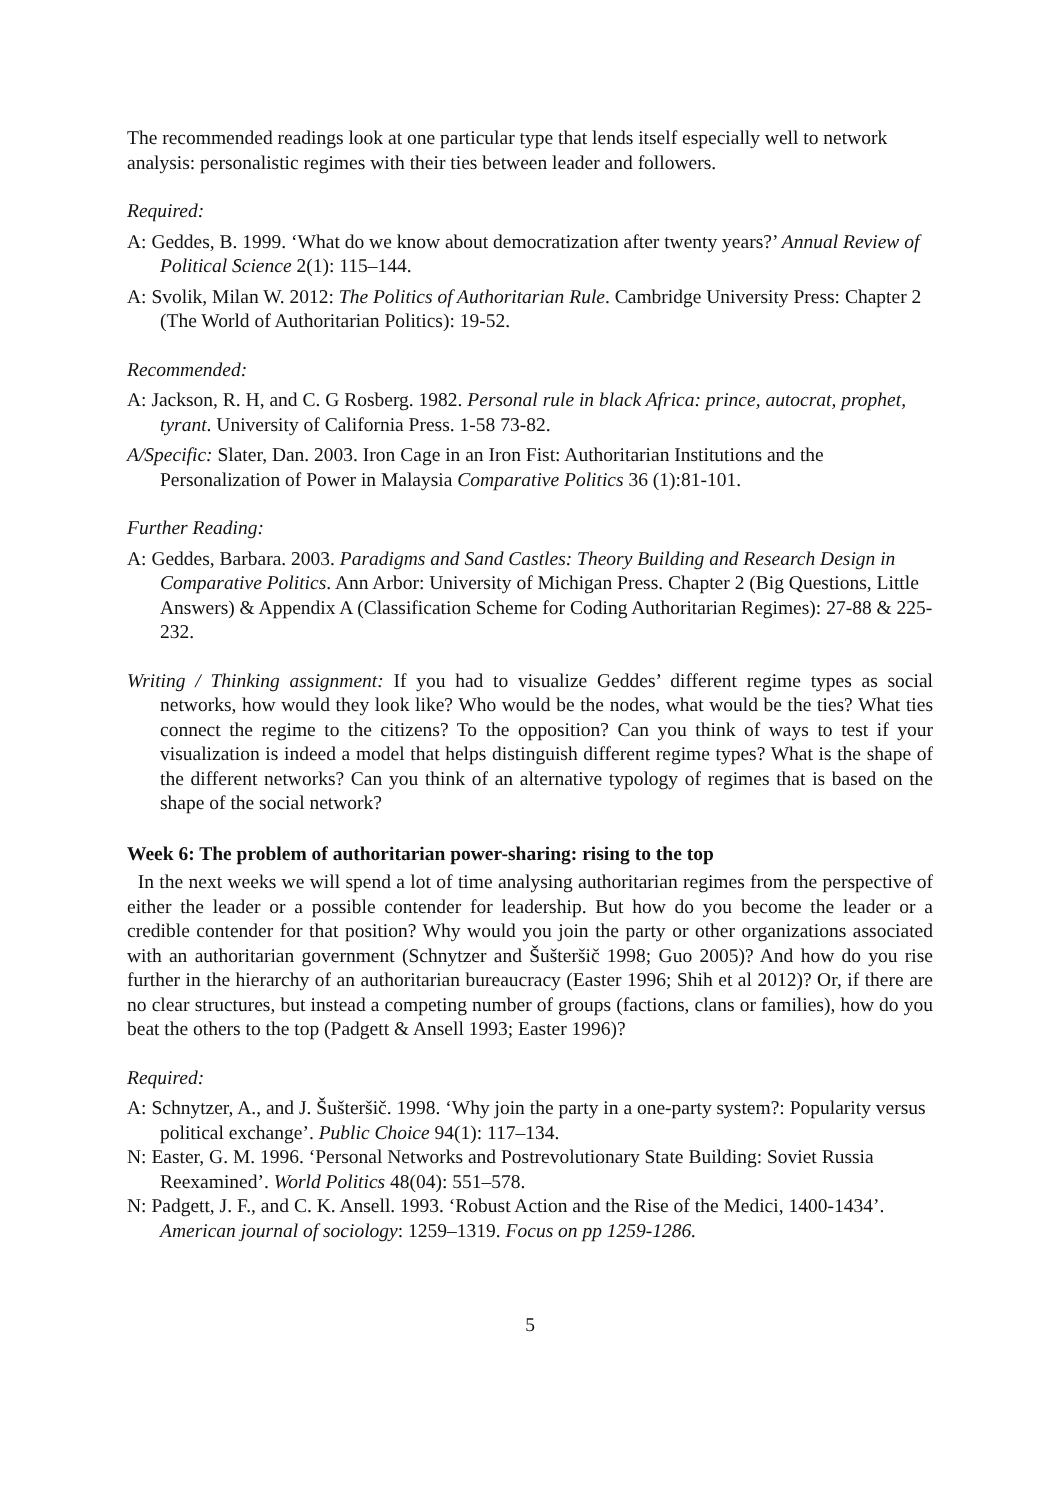The recommended readings look at one particular type that lends itself especially well to network analysis: personalistic regimes with their ties between leader and followers.
Required:
A: Geddes, B. 1999. ‘What do we know about democratization after twenty years?’ Annual Review of Political Science 2(1): 115–144.
A: Svolik, Milan W. 2012: The Politics of Authoritarian Rule. Cambridge University Press: Chapter 2 (The World of Authoritarian Politics): 19-52.
Recommended:
A: Jackson, R. H, and C. G Rosberg. 1982. Personal rule in black Africa: prince, autocrat, prophet, tyrant. University of California Press. 1-58 73-82.
A/Specific: Slater, Dan. 2003. Iron Cage in an Iron Fist: Authoritarian Institutions and the Personalization of Power in Malaysia Comparative Politics 36 (1):81-101.
Further Reading:
A: Geddes, Barbara. 2003. Paradigms and Sand Castles: Theory Building and Research Design in Comparative Politics. Ann Arbor: University of Michigan Press. Chapter 2 (Big Questions, Little Answers) & Appendix A (Classification Scheme for Coding Authoritarian Regimes): 27-88 & 225-232.
Writing / Thinking assignment: If you had to visualize Geddes’ different regime types as social networks, how would they look like? Who would be the nodes, what would be the ties? What ties connect the regime to the citizens? To the opposition? Can you think of ways to test if your visualization is indeed a model that helps distinguish different regime types? What is the shape of the different networks? Can you think of an alternative typology of regimes that is based on the shape of the social network?
Week 6: The problem of authoritarian power-sharing: rising to the top
In the next weeks we will spend a lot of time analysing authoritarian regimes from the perspective of either the leader or a possible contender for leadership. But how do you become the leader or a credible contender for that position? Why would you join the party or other organizations associated with an authoritarian government (Schnytzer and Šušteršič 1998; Guo 2005)? And how do you rise further in the hierarchy of an authoritarian bureaucracy (Easter 1996; Shih et al 2012)? Or, if there are no clear structures, but instead a competing number of groups (factions, clans or families), how do you beat the others to the top (Padgett & Ansell 1993; Easter 1996)?
Required:
A: Schnytzer, A., and J. Šušteršič. 1998. ‘Why join the party in a one-party system?: Popularity versus political exchange’. Public Choice 94(1): 117–134.
N: Easter, G. M. 1996. ‘Personal Networks and Postrevolutionary State Building: Soviet Russia Reexamined’. World Politics 48(04): 551–578.
N: Padgett, J. F., and C. K. Ansell. 1993. ‘Robust Action and the Rise of the Medici, 1400-1434’. American journal of sociology: 1259–1319. Focus on pp 1259-1286.
5